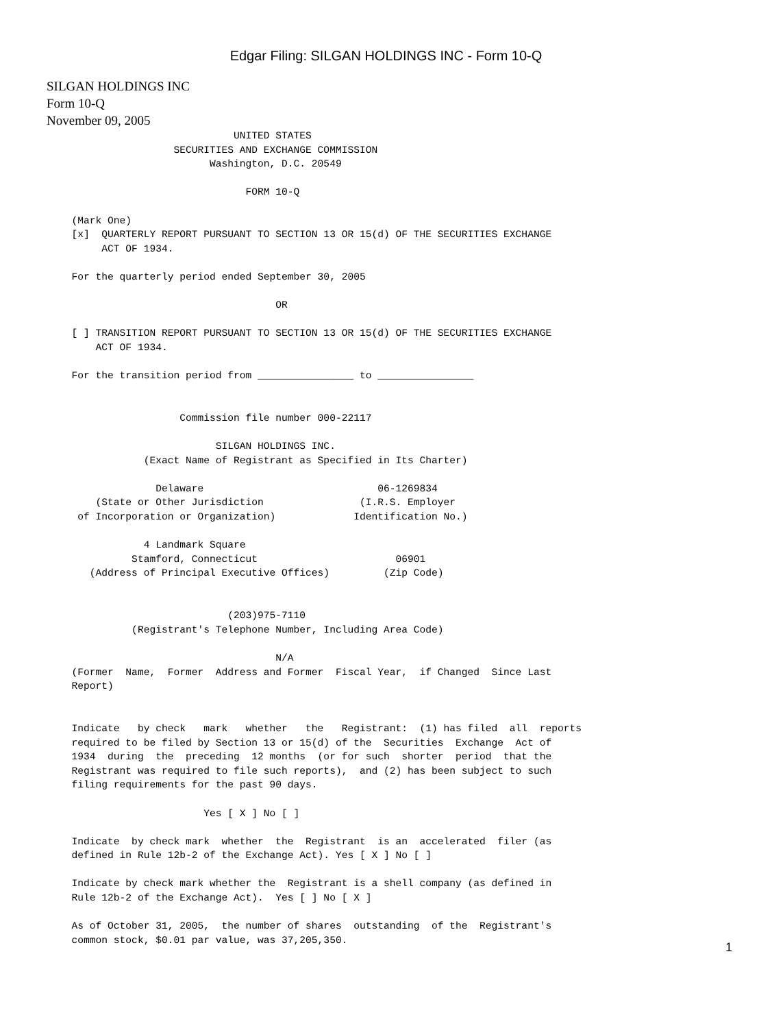Edgar Filing: SILGAN HOLDINGS INC - Form 10-Q
SILGAN HOLDINGS INC
Form 10-Q
November 09, 2005
                                 UNITED STATES
                       SECURITIES AND EXCHANGE COMMISSION
                             Washington, D.C. 20549

                                   FORM 10-Q

      (Mark One)
      [x]  QUARTERLY REPORT PURSUANT TO SECTION 13 OR 15(d) OF THE SECURITIES EXCHANGE
           ACT OF 1934.

      For the quarterly period ended September 30, 2005

                                        OR

      [ ] TRANSITION REPORT PURSUANT TO SECTION 13 OR 15(d) OF THE SECURITIES EXCHANGE
          ACT OF 1934.

      For the transition period from ________________ to ________________


                        Commission file number 000-22117

                              SILGAN HOLDINGS INC.
                  (Exact Name of Registrant as Specified in Its Charter)

                    Delaware                             06-1269834
          (State or Other Jurisdiction                (I.R.S. Employer
       of Incorporation or Organization)             Identification No.)

                  4 Landmark Square
                Stamford, Connecticut                       06901
         (Address of Principal Executive Offices)         (Zip Code)


                                (203)975-7110
                (Registrant's Telephone Number, Including Area Code)

                                        N/A
      (Former  Name,  Former  Address and Former  Fiscal Year,  if Changed  Since Last
      Report)


      Indicate   by check   mark   whether   the   Registrant:  (1) has filed  all  reports
      required to be filed by Section 13 or 15(d) of the  Securities  Exchange  Act of
      1934  during  the  preceding  12 months  (or for such  shorter  period  that the
      Registrant was required to file such reports),  and (2) has been subject to such
      filing requirements for the past 90 days.

                            Yes [ X ] No [ ]

      Indicate  by check mark  whether  the  Registrant  is an  accelerated  filer (as
      defined in Rule 12b-2 of the Exchange Act). Yes [ X ] No [ ]

      Indicate by check mark whether the  Registrant is a shell company (as defined in
      Rule 12b-2 of the Exchange Act).  Yes [ ] No [ X ]

      As of October 31, 2005,  the number of shares  outstanding  of the  Registrant's
      common stock, $0.01 par value, was 37,205,350.
1